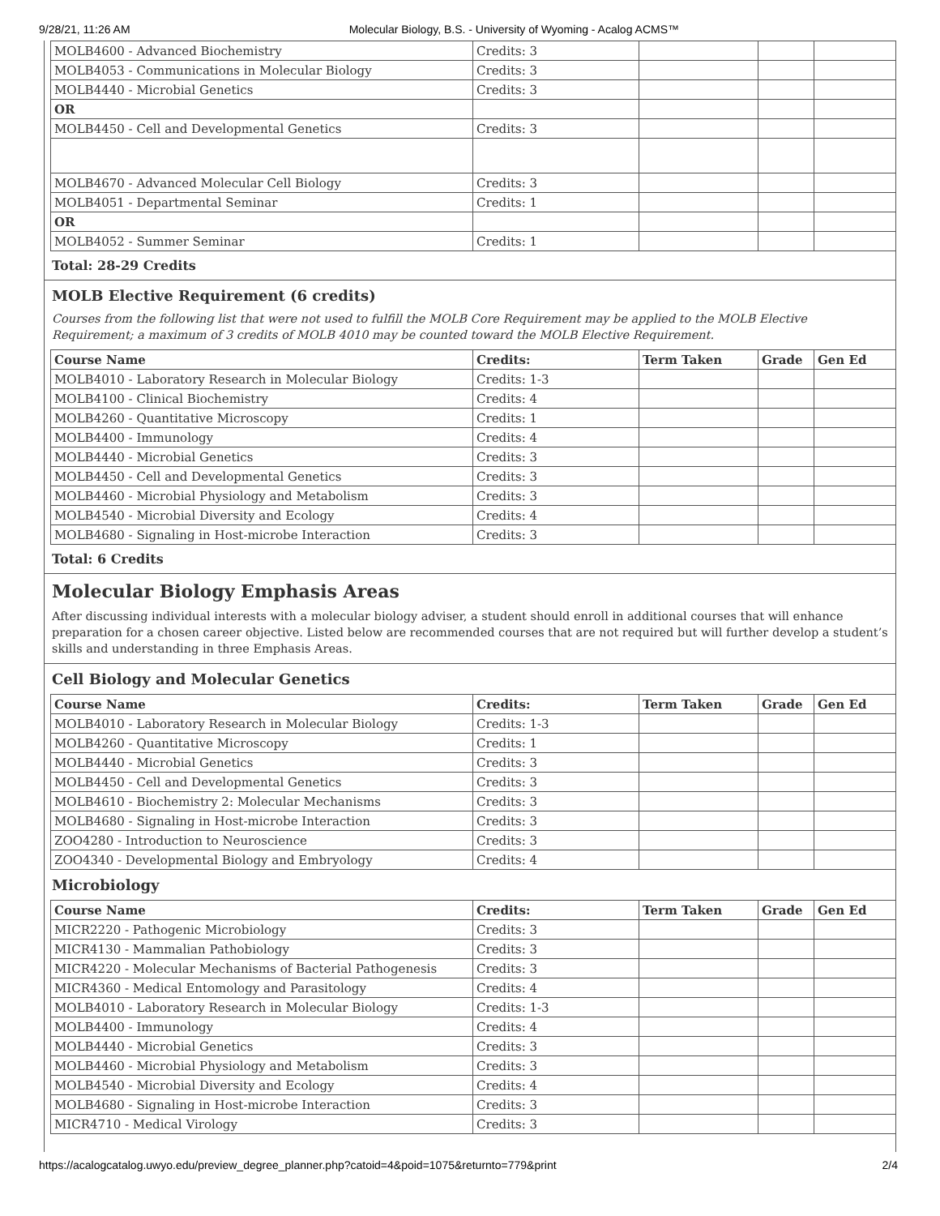9/28/21, 11:26 AM Molecular Biology, B.S. - University of Wyoming - Acalog ACMS™
| MOLB4600 - Advanced Biochemistry | Credits: 3 | | | |
| MOLB4053 - Communications in Molecular Biology | Credits: 3 | | | |
| MOLB4440 - Microbial Genetics | Credits: 3 | | | |
| OR | | | | |
| MOLB4450 - Cell and Developmental Genetics | Credits: 3 | | | |
| MOLB4670 - Advanced Molecular Cell Biology | Credits: 3 | | | |
| MOLB4051 - Departmental Seminar | Credits: 1 | | | |
| OR | | | | |
| MOLB4052 - Summer Seminar | Credits: 1 | | | |
Total: 28-29 Credits
MOLB Elective Requirement (6 credits)
Courses from the following list that were not used to fulfill the MOLB Core Requirement may be applied to the MOLB Elective Requirement; a maximum of 3 credits of MOLB 4010 may be counted toward the MOLB Elective Requirement.
| Course Name | Credits: | Term Taken | Grade | Gen Ed |
| --- | --- | --- | --- | --- |
| MOLB4010 - Laboratory Research in Molecular Biology | Credits: 1-3 | | | |
| MOLB4100 - Clinical Biochemistry | Credits: 4 | | | |
| MOLB4260 - Quantitative Microscopy | Credits: 1 | | | |
| MOLB4400 - Immunology | Credits: 4 | | | |
| MOLB4440 - Microbial Genetics | Credits: 3 | | | |
| MOLB4450 - Cell and Developmental Genetics | Credits: 3 | | | |
| MOLB4460 - Microbial Physiology and Metabolism | Credits: 3 | | | |
| MOLB4540 - Microbial Diversity and Ecology | Credits: 4 | | | |
| MOLB4680 - Signaling in Host-microbe Interaction | Credits: 3 | | | |
Total: 6 Credits
Molecular Biology Emphasis Areas
After discussing individual interests with a molecular biology adviser, a student should enroll in additional courses that will enhance preparation for a chosen career objective. Listed below are recommended courses that are not required but will further develop a student’s skills and understanding in three Emphasis Areas.
Cell Biology and Molecular Genetics
| Course Name | Credits: | Term Taken | Grade | Gen Ed |
| --- | --- | --- | --- | --- |
| MOLB4010 - Laboratory Research in Molecular Biology | Credits: 1-3 | | | |
| MOLB4260 - Quantitative Microscopy | Credits: 1 | | | |
| MOLB4440 - Microbial Genetics | Credits: 3 | | | |
| MOLB4450 - Cell and Developmental Genetics | Credits: 3 | | | |
| MOLB4610 - Biochemistry 2: Molecular Mechanisms | Credits: 3 | | | |
| MOLB4680 - Signaling in Host-microbe Interaction | Credits: 3 | | | |
| ZOO4280 - Introduction to Neuroscience | Credits: 3 | | | |
| ZOO4340 - Developmental Biology and Embryology | Credits: 4 | | | |
Microbiology
| Course Name | Credits: | Term Taken | Grade | Gen Ed |
| --- | --- | --- | --- | --- |
| MICR2220 - Pathogenic Microbiology | Credits: 3 | | | |
| MICR4130 - Mammalian Pathobiology | Credits: 3 | | | |
| MICR4220 - Molecular Mechanisms of Bacterial Pathogenesis | Credits: 3 | | | |
| MICR4360 - Medical Entomology and Parasitology | Credits: 4 | | | |
| MOLB4010 - Laboratory Research in Molecular Biology | Credits: 1-3 | | | |
| MOLB4400 - Immunology | Credits: 4 | | | |
| MOLB4440 - Microbial Genetics | Credits: 3 | | | |
| MOLB4460 - Microbial Physiology and Metabolism | Credits: 3 | | | |
| MOLB4540 - Microbial Diversity and Ecology | Credits: 4 | | | |
| MOLB4680 - Signaling in Host-microbe Interaction | Credits: 3 | | | |
| MICR4710 - Medical Virology | Credits: 3 | | | |
https://acalogcatalog.uwyo.edu/preview_degree_planner.php?catoid=4&poid=1075&returnto=779&print 2/4